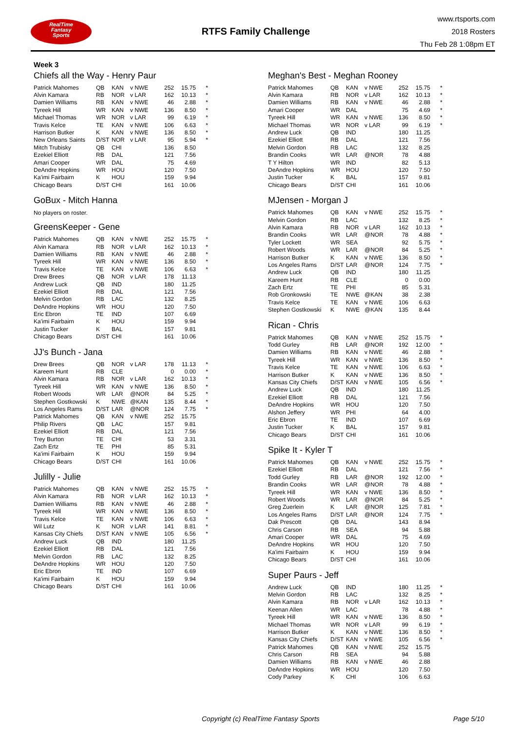RealTime
Fantasy
Sports
RTFS Family Challenge
www.rtsports.com
2018 Rosters
Thu Feb 28 1:08pm ET
Week 3
Chiefs all the Way - Henry Paur
| Patrick Mahomes | QB | KAN | v NWE | 252 | 15.75 | * |
| Alvin Kamara | RB | NOR | v LAR | 162 | 10.13 | * |
| Damien Williams | RB | KAN | v NWE | 46 | 2.88 | * |
| Tyreek Hill | WR | KAN | v NWE | 136 | 8.50 | * |
| Michael Thomas | WR | NOR | v LAR | 99 | 6.19 | * |
| Travis Kelce | TE | KAN | v NWE | 106 | 6.63 | * |
| Harrison Butker | K | KAN | v NWE | 136 | 8.50 | * |
| New Orleans Saints | D/ST | NOR | v LAR | 95 | 5.94 | * |
| Mitch Trubisky | QB | CHI | | 136 | 8.50 | |
| Ezekiel Elliott | RB | DAL | | 121 | 7.56 | |
| Amari Cooper | WR | DAL | | 75 | 4.69 | |
| DeAndre Hopkins | WR | HOU | | 120 | 7.50 | |
| Ka'imi Fairbairn | K | HOU | | 159 | 9.94 | |
| Chicago Bears | D/ST | CHI | | 161 | 10.06 | |
GoBux - Mitch Hanna
No players on roster.
GreensKeeper - Gene
| Patrick Mahomes | QB | KAN | v NWE | 252 | 15.75 | * |
| Alvin Kamara | RB | NOR | v LAR | 162 | 10.13 | * |
| Damien Williams | RB | KAN | v NWE | 46 | 2.88 | * |
| Tyreek Hill | WR | KAN | v NWE | 136 | 8.50 | * |
| Travis Kelce | TE | KAN | v NWE | 106 | 6.63 | * |
| Drew Brees | QB | NOR | v LAR | 178 | 11.13 | |
| Andrew Luck | QB | IND | | 180 | 11.25 | |
| Ezekiel Elliott | RB | DAL | | 121 | 7.56 | |
| Melvin Gordon | RB | LAC | | 132 | 8.25 | |
| DeAndre Hopkins | WR | HOU | | 120 | 7.50 | |
| Eric Ebron | TE | IND | | 107 | 6.69 | |
| Ka'imi Fairbairn | K | HOU | | 159 | 9.94 | |
| Justin Tucker | K | BAL | | 157 | 9.81 | |
| Chicago Bears | D/ST | CHI | | 161 | 10.06 | |
JJ's Bunch - Jana
| Drew Brees | QB | NOR | v LAR | 178 | 11.13 | * |
| Kareem Hunt | RB | CLE | | 0 | 0.00 | * |
| Alvin Kamara | RB | NOR | v LAR | 162 | 10.13 | * |
| Tyreek Hill | WR | KAN | v NWE | 136 | 8.50 | * |
| Robert Woods | WR | LAR | @NOR | 84 | 5.25 | * |
| Stephen Gostkowski | K | NWE | @KAN | 135 | 8.44 | * |
| Los Angeles Rams | D/ST | LAR | @NOR | 124 | 7.75 | * |
| Patrick Mahomes | QB | KAN | v NWE | 252 | 15.75 | |
| Philip Rivers | QB | LAC | | 157 | 9.81 | |
| Ezekiel Elliott | RB | DAL | | 121 | 7.56 | |
| Trey Burton | TE | CHI | | 53 | 3.31 | |
| Zach Ertz | TE | PHI | | 85 | 5.31 | |
| Ka'imi Fairbairn | K | HOU | | 159 | 9.94 | |
| Chicago Bears | D/ST | CHI | | 161 | 10.06 | |
Julilly - Julie
| Patrick Mahomes | QB | KAN | v NWE | 252 | 15.75 | * |
| Alvin Kamara | RB | NOR | v LAR | 162 | 10.13 | * |
| Damien Williams | RB | KAN | v NWE | 46 | 2.88 | * |
| Tyreek Hill | WR | KAN | v NWE | 136 | 8.50 | * |
| Travis Kelce | TE | KAN | v NWE | 106 | 6.63 | * |
| Wil Lutz | K | NOR | v LAR | 141 | 8.81 | * |
| Kansas City Chiefs | D/ST | KAN | v NWE | 105 | 6.56 | * |
| Andrew Luck | QB | IND | | 180 | 11.25 | |
| Ezekiel Elliott | RB | DAL | | 121 | 7.56 | |
| Melvin Gordon | RB | LAC | | 132 | 8.25 | |
| DeAndre Hopkins | WR | HOU | | 120 | 7.50 | |
| Eric Ebron | TE | IND | | 107 | 6.69 | |
| Ka'imi Fairbairn | K | HOU | | 159 | 9.94 | |
| Chicago Bears | D/ST | CHI | | 161 | 10.06 | |
Meghan's Best - Meghan Rooney
| Patrick Mahomes | QB | KAN | v NWE | 252 | 15.75 | * |
| Alvin Kamara | RB | NOR | v LAR | 162 | 10.13 | * |
| Damien Williams | RB | KAN | v NWE | 46 | 2.88 | * |
| Amari Cooper | WR | DAL | | 75 | 4.69 | * |
| Tyreek Hill | WR | KAN | v NWE | 136 | 8.50 | * |
| Michael Thomas | WR | NOR | v LAR | 99 | 6.19 | * |
| Andrew Luck | QB | IND | | 180 | 11.25 | |
| Ezekiel Elliott | RB | DAL | | 121 | 7.56 | |
| Melvin Gordon | RB | LAC | | 132 | 8.25 | |
| Brandin Cooks | WR | LAR | @NOR | 78 | 4.88 | |
| T Y Hilton | WR | IND | | 82 | 5.13 | |
| DeAndre Hopkins | WR | HOU | | 120 | 7.50 | |
| Justin Tucker | K | BAL | | 157 | 9.81 | |
| Chicago Bears | D/ST | CHI | | 161 | 10.06 | |
MJensen - Morgan J
| Patrick Mahomes | QB | KAN | v NWE | 252 | 15.75 | * |
| Melvin Gordon | RB | LAC | | 132 | 8.25 | * |
| Alvin Kamara | RB | NOR | v LAR | 162 | 10.13 | * |
| Brandin Cooks | WR | LAR | @NOR | 78 | 4.88 | * |
| Tyler Lockett | WR | SEA | | 92 | 5.75 | * |
| Robert Woods | WR | LAR | @NOR | 84 | 5.25 | * |
| Harrison Butker | K | KAN | v NWE | 136 | 8.50 | * |
| Los Angeles Rams | D/ST | LAR | @NOR | 124 | 7.75 | * |
| Andrew Luck | QB | IND | | 180 | 11.25 | |
| Kareem Hunt | RB | CLE | | 0 | 0.00 | |
| Zach Ertz | TE | PHI | | 85 | 5.31 | |
| Rob Gronkowski | TE | NWE | @KAN | 38 | 2.38 | |
| Travis Kelce | TE | KAN | v NWE | 106 | 6.63 | |
| Stephen Gostkowski | K | NWE | @KAN | 135 | 8.44 | |
Rican - Chris
| Patrick Mahomes | QB | KAN | v NWE | 252 | 15.75 | * |
| Todd Gurley | RB | LAR | @NOR | 192 | 12.00 | * |
| Damien Williams | RB | KAN | v NWE | 46 | 2.88 | * |
| Tyreek Hill | WR | KAN | v NWE | 136 | 8.50 | * |
| Travis Kelce | TE | KAN | v NWE | 106 | 6.63 | * |
| Harrison Butker | K | KAN | v NWE | 136 | 8.50 | * |
| Kansas City Chiefs | D/ST | KAN | v NWE | 105 | 6.56 | * |
| Andrew Luck | QB | IND | | 180 | 11.25 | |
| Ezekiel Elliott | RB | DAL | | 121 | 7.56 | |
| DeAndre Hopkins | WR | HOU | | 120 | 7.50 | |
| Alshon Jeffery | WR | PHI | | 64 | 4.00 | |
| Eric Ebron | TE | IND | | 107 | 6.69 | |
| Justin Tucker | K | BAL | | 157 | 9.81 | |
| Chicago Bears | D/ST | CHI | | 161 | 10.06 | |
Spike It - Kyler T
| Patrick Mahomes | QB | KAN | v NWE | 252 | 15.75 | * |
| Ezekiel Elliott | RB | DAL | | 121 | 7.56 | * |
| Todd Gurley | RB | LAR | @NOR | 192 | 12.00 | * |
| Brandin Cooks | WR | LAR | @NOR | 78 | 4.88 | * |
| Tyreek Hill | WR | KAN | v NWE | 136 | 8.50 | * |
| Robert Woods | WR | LAR | @NOR | 84 | 5.25 | * |
| Greg Zuerlein | K | LAR | @NOR | 125 | 7.81 | * |
| Los Angeles Rams | D/ST | LAR | @NOR | 124 | 7.75 | * |
| Dak Prescott | QB | DAL | | 143 | 8.94 | |
| Chris Carson | RB | SEA | | 94 | 5.88 | |
| Amari Cooper | WR | DAL | | 75 | 4.69 | |
| DeAndre Hopkins | WR | HOU | | 120 | 7.50 | |
| Ka'imi Fairbairn | K | HOU | | 159 | 9.94 | |
| Chicago Bears | D/ST | CHI | | 161 | 10.06 | |
Super Paurs - Jeff
| Andrew Luck | QB | IND | | 180 | 11.25 | * |
| Melvin Gordon | RB | LAC | | 132 | 8.25 | * |
| Alvin Kamara | RB | NOR | v LAR | 162 | 10.13 | * |
| Keenan Allen | WR | LAC | | 78 | 4.88 | * |
| Tyreek Hill | WR | KAN | v NWE | 136 | 8.50 | * |
| Michael Thomas | WR | NOR | v LAR | 99 | 6.19 | * |
| Harrison Butker | K | KAN | v NWE | 136 | 8.50 | * |
| Kansas City Chiefs | D/ST | KAN | v NWE | 105 | 6.56 | * |
| Patrick Mahomes | QB | KAN | v NWE | 252 | 15.75 | |
| Chris Carson | RB | SEA | | 94 | 5.88 | |
| Damien Williams | RB | KAN | v NWE | 46 | 2.88 | |
| DeAndre Hopkins | WR | HOU | | 120 | 7.50 | |
| Cody Parkey | K | CHI | | 106 | 6.63 | |
Copyright (c) RealTime Fantasy Sports Page 5/10